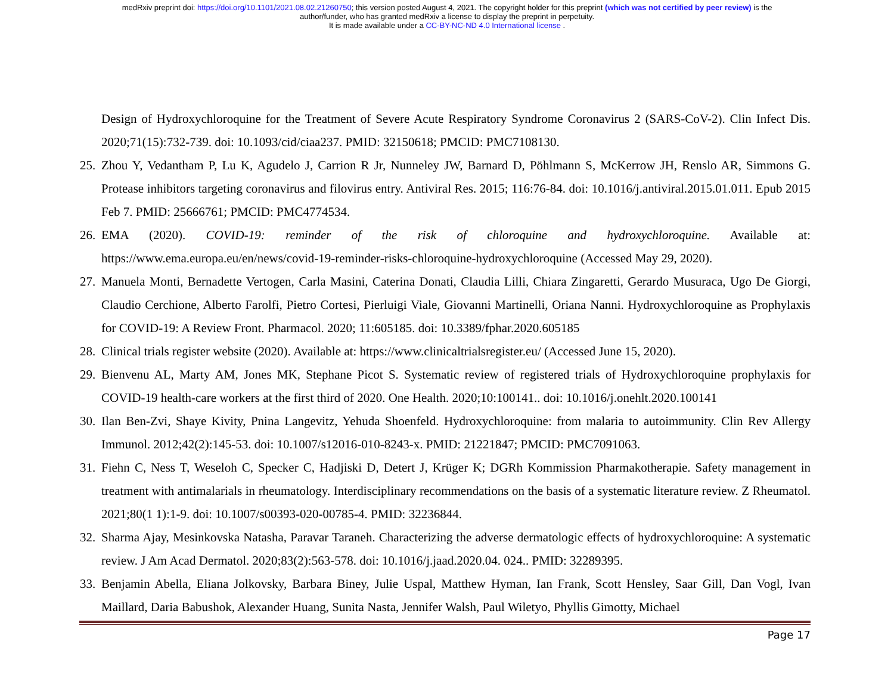medRxiv preprint doi: https://doi.org/10.1101/2021.08.02.21260750; this version posted August 4, 2021. The copyright holder for this preprint (which was not certified by peer review) is the
author/funder, who has granted medRxiv a license to display the preprint in perpetuity.
It is made available under a CC-BY-NC-ND 4.0 International license .
Design of Hydroxychloroquine for the Treatment of Severe Acute Respiratory Syndrome Coronavirus 2 (SARS-CoV-2). Clin Infect Dis. 2020;71(15):732-739. doi: 10.1093/cid/ciaa237. PMID: 32150618; PMCID: PMC7108130.
25. Zhou Y, Vedantham P, Lu K, Agudelo J, Carrion R Jr, Nunneley JW, Barnard D, Pöhlmann S, McKerrow JH, Renslo AR, Simmons G. Protease inhibitors targeting coronavirus and filovirus entry. Antiviral Res. 2015; 116:76-84. doi: 10.1016/j.antiviral.2015.01.011. Epub 2015 Feb 7. PMID: 25666761; PMCID: PMC4774534.
26. EMA (2020). COVID-19: reminder of the risk of chloroquine and hydroxychloroquine. Available at: https://www.ema.europa.eu/en/news/covid-19-reminder-risks-chloroquine-hydroxychloroquine (Accessed May 29, 2020).
27. Manuela Monti, Bernadette Vertogen, Carla Masini, Caterina Donati, Claudia Lilli, Chiara Zingaretti, Gerardo Musuraca, Ugo De Giorgi, Claudio Cerchione, Alberto Farolfi, Pietro Cortesi, Pierluigi Viale, Giovanni Martinelli, Oriana Nanni. Hydroxychloroquine as Prophylaxis for COVID-19: A Review Front. Pharmacol. 2020; 11:605185. doi: 10.3389/fphar.2020.605185
28. Clinical trials register website (2020). Available at: https://www.clinicaltrialsregister.eu/ (Accessed June 15, 2020).
29. Bienvenu AL, Marty AM, Jones MK, Stephane Picot S. Systematic review of registered trials of Hydroxychloroquine prophylaxis for COVID-19 health-care workers at the first third of 2020. One Health. 2020;10:100141.. doi: 10.1016/j.onehlt.2020.100141
30. Ilan Ben-Zvi, Shaye Kivity, Pnina Langevitz, Yehuda Shoenfeld. Hydroxychloroquine: from malaria to autoimmunity. Clin Rev Allergy Immunol. 2012;42(2):145-53. doi: 10.1007/s12016-010-8243-x. PMID: 21221847; PMCID: PMC7091063.
31. Fiehn C, Ness T, Weseloh C, Specker C, Hadjiski D, Detert J, Krüger K; DGRh Kommission Pharmakotherapie. Safety management in treatment with antimalarials in rheumatology. Interdisciplinary recommendations on the basis of a systematic literature review. Z Rheumatol. 2021;80(1 1):1-9. doi: 10.1007/s00393-020-00785-4. PMID: 32236844.
32. Sharma Ajay, Mesinkovska Natasha, Paravar Taraneh. Characterizing the adverse dermatologic effects of hydroxychloroquine: A systematic review. J Am Acad Dermatol. 2020;83(2):563-578. doi: 10.1016/j.jaad.2020.04. 024.. PMID: 32289395.
33. Benjamin Abella, Eliana Jolkovsky, Barbara Biney, Julie Uspal, Matthew Hyman, Ian Frank, Scott Hensley, Saar Gill, Dan Vogl, Ivan Maillard, Daria Babushok, Alexander Huang, Sunita Nasta, Jennifer Walsh, Paul Wiletyo, Phyllis Gimotty, Michael
Page 17